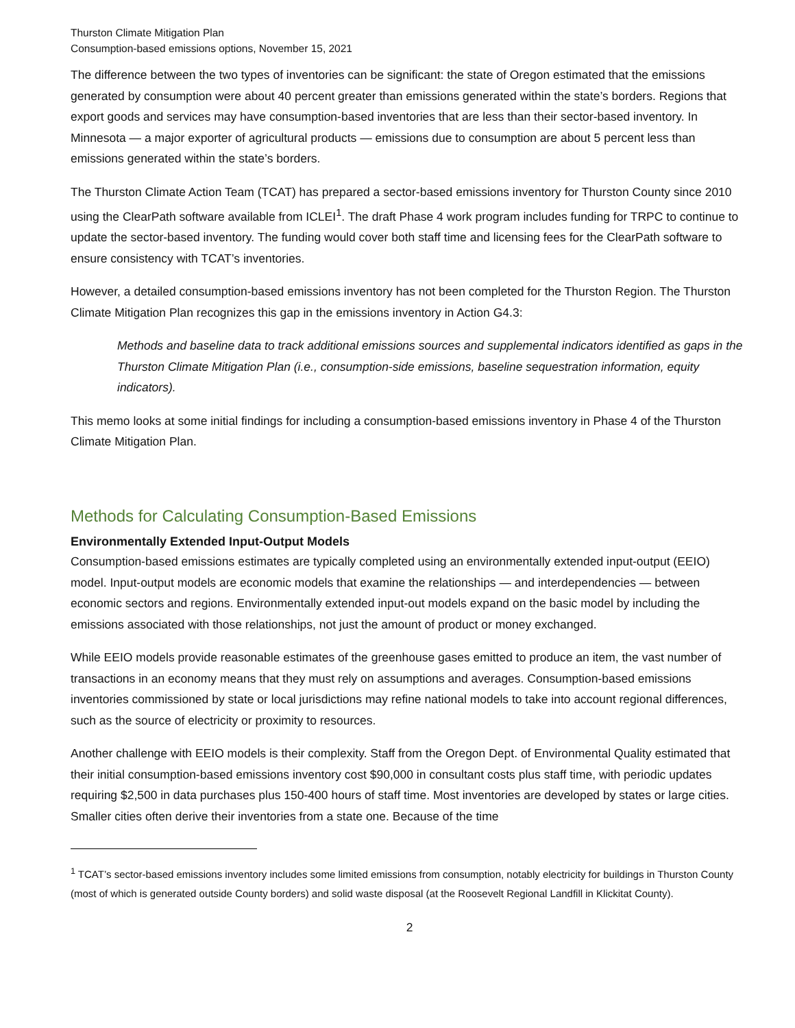Thurston Climate Mitigation Plan
Consumption-based emissions options, November 15, 2021
The difference between the two types of inventories can be significant: the state of Oregon estimated that the emissions generated by consumption were about 40 percent greater than emissions generated within the state’s borders. Regions that export goods and services may have consumption-based inventories that are less than their sector-based inventory. In Minnesota — a major exporter of agricultural products — emissions due to consumption are about 5 percent less than emissions generated within the state’s borders.
The Thurston Climate Action Team (TCAT) has prepared a sector-based emissions inventory for Thurston County since 2010 using the ClearPath software available from ICLEI<sup>1</sup>. The draft Phase 4 work program includes funding for TRPC to continue to update the sector-based inventory. The funding would cover both staff time and licensing fees for the ClearPath software to ensure consistency with TCAT’s inventories.
However, a detailed consumption-based emissions inventory has not been completed for the Thurston Region. The Thurston Climate Mitigation Plan recognizes this gap in the emissions inventory in Action G4.3:
Methods and baseline data to track additional emissions sources and supplemental indicators identified as gaps in the Thurston Climate Mitigation Plan (i.e., consumption-side emissions, baseline sequestration information, equity indicators).
This memo looks at some initial findings for including a consumption-based emissions inventory in Phase 4 of the Thurston Climate Mitigation Plan.
Methods for Calculating Consumption-Based Emissions
Environmentally Extended Input-Output Models
Consumption-based emissions estimates are typically completed using an environmentally extended input-output (EEIO) model. Input-output models are economic models that examine the relationships — and interdependencies — between economic sectors and regions. Environmentally extended input-out models expand on the basic model by including the emissions associated with those relationships, not just the amount of product or money exchanged.
While EEIO models provide reasonable estimates of the greenhouse gases emitted to produce an item, the vast number of transactions in an economy means that they must rely on assumptions and averages. Consumption-based emissions inventories commissioned by state or local jurisdictions may refine national models to take into account regional differences, such as the source of electricity or proximity to resources.
Another challenge with EEIO models is their complexity. Staff from the Oregon Dept. of Environmental Quality estimated that their initial consumption-based emissions inventory cost $90,000 in consultant costs plus staff time, with periodic updates requiring $2,500 in data purchases plus 150-400 hours of staff time. Most inventories are developed by states or large cities. Smaller cities often derive their inventories from a state one. Because of the time
<sup>1</sup> TCAT’s sector-based emissions inventory includes some limited emissions from consumption, notably electricity for buildings in Thurston County (most of which is generated outside County borders) and solid waste disposal (at the Roosevelt Regional Landfill in Klickitat County).
2